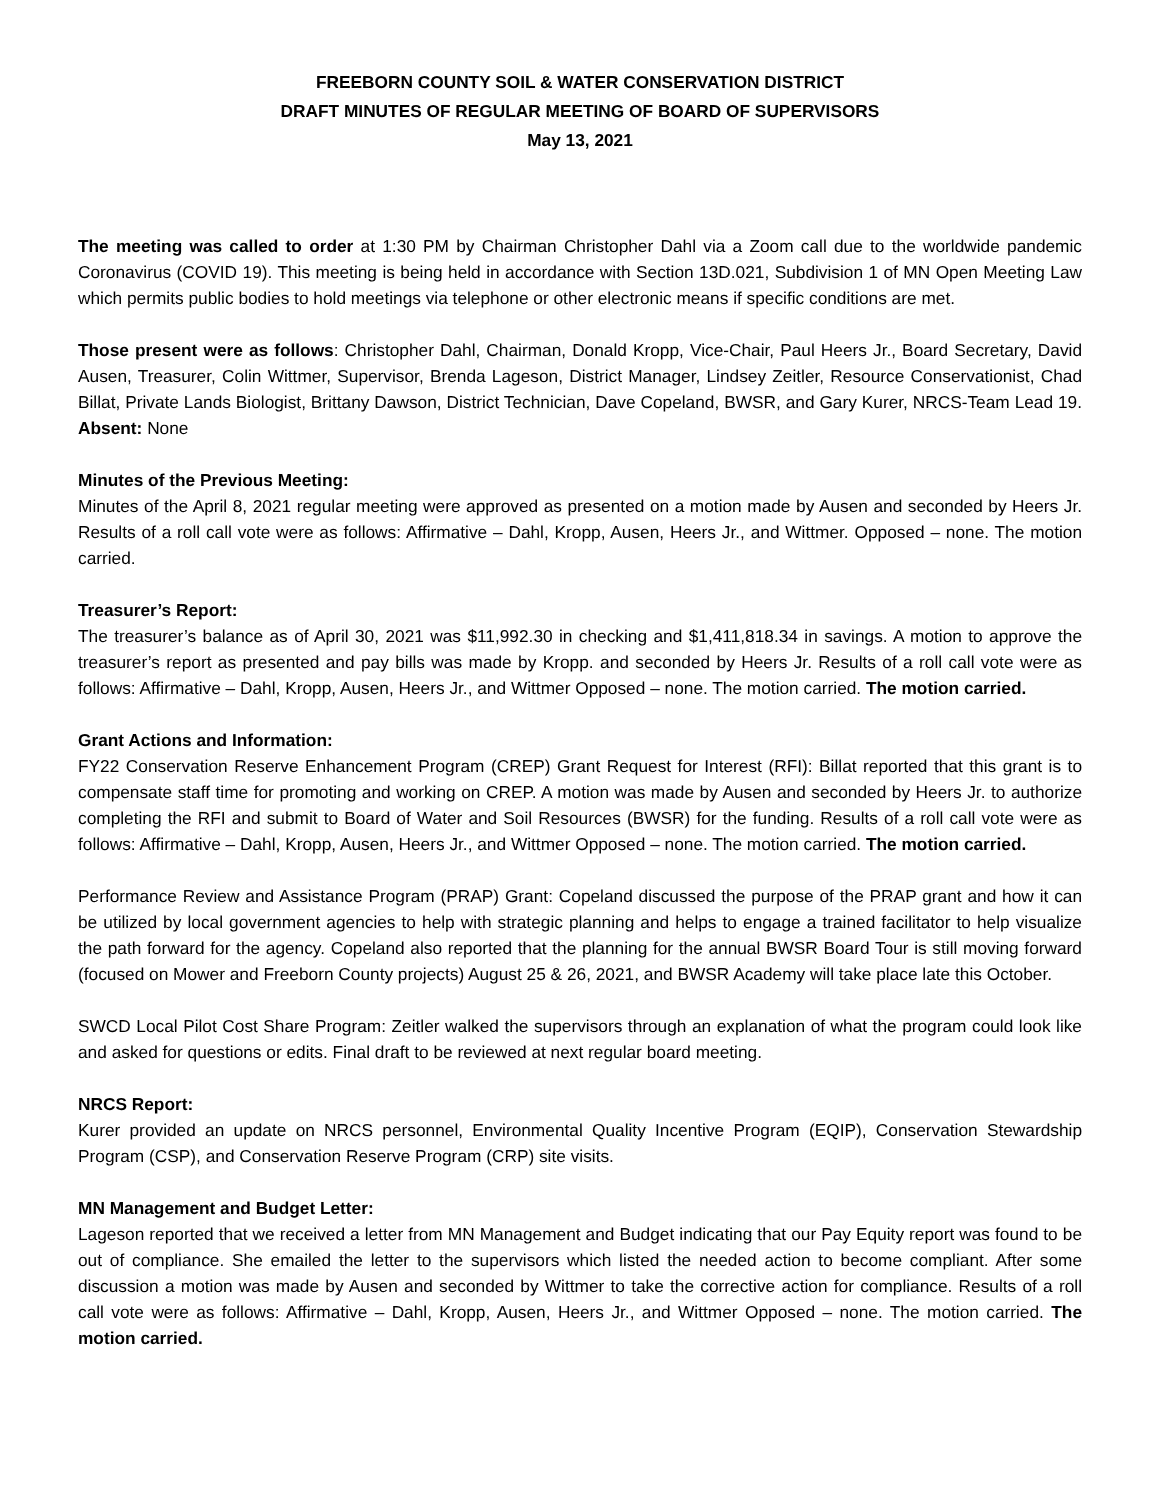FREEBORN COUNTY SOIL & WATER CONSERVATION DISTRICT
DRAFT MINUTES OF REGULAR MEETING OF BOARD OF SUPERVISORS
May 13, 2021
The meeting was called to order at 1:30 PM by Chairman Christopher Dahl via a Zoom call due to the worldwide pandemic Coronavirus (COVID 19). This meeting is being held in accordance with Section 13D.021, Subdivision 1 of MN Open Meeting Law which permits public bodies to hold meetings via telephone or other electronic means if specific conditions are met.
Those present were as follows: Christopher Dahl, Chairman, Donald Kropp, Vice-Chair, Paul Heers Jr., Board Secretary, David Ausen, Treasurer, Colin Wittmer, Supervisor, Brenda Lageson, District Manager, Lindsey Zeitler, Resource Conservationist, Chad Billat, Private Lands Biologist, Brittany Dawson, District Technician, Dave Copeland, BWSR, and Gary Kurer, NRCS-Team Lead 19. Absent: None
Minutes of the Previous Meeting:
Minutes of the April 8, 2021 regular meeting were approved as presented on a motion made by Ausen and seconded by Heers Jr. Results of a roll call vote were as follows: Affirmative – Dahl, Kropp, Ausen, Heers Jr., and Wittmer. Opposed – none. The motion carried.
Treasurer’s Report:
The treasurer’s balance as of April 30, 2021 was $11,992.30 in checking and $1,411,818.34 in savings. A motion to approve the treasurer’s report as presented and pay bills was made by Kropp. and seconded by Heers Jr. Results of a roll call vote were as follows: Affirmative – Dahl, Kropp, Ausen, Heers Jr., and Wittmer Opposed – none. The motion carried. The motion carried.
Grant Actions and Information:
FY22 Conservation Reserve Enhancement Program (CREP) Grant Request for Interest (RFI): Billat reported that this grant is to compensate staff time for promoting and working on CREP. A motion was made by Ausen and seconded by Heers Jr. to authorize completing the RFI and submit to Board of Water and Soil Resources (BWSR) for the funding. Results of a roll call vote were as follows: Affirmative – Dahl, Kropp, Ausen, Heers Jr., and Wittmer Opposed – none. The motion carried. The motion carried.
Performance Review and Assistance Program (PRAP) Grant: Copeland discussed the purpose of the PRAP grant and how it can be utilized by local government agencies to help with strategic planning and helps to engage a trained facilitator to help visualize the path forward for the agency. Copeland also reported that the planning for the annual BWSR Board Tour is still moving forward (focused on Mower and Freeborn County projects) August 25 & 26, 2021, and BWSR Academy will take place late this October.
SWCD Local Pilot Cost Share Program: Zeitler walked the supervisors through an explanation of what the program could look like and asked for questions or edits. Final draft to be reviewed at next regular board meeting.
NRCS Report:
Kurer provided an update on NRCS personnel, Environmental Quality Incentive Program (EQIP), Conservation Stewardship Program (CSP), and Conservation Reserve Program (CRP) site visits.
MN Management and Budget Letter:
Lageson reported that we received a letter from MN Management and Budget indicating that our Pay Equity report was found to be out of compliance. She emailed the letter to the supervisors which listed the needed action to become compliant. After some discussion a motion was made by Ausen and seconded by Wittmer to take the corrective action for compliance. Results of a roll call vote were as follows: Affirmative – Dahl, Kropp, Ausen, Heers Jr., and Wittmer Opposed – none. The motion carried. The motion carried.